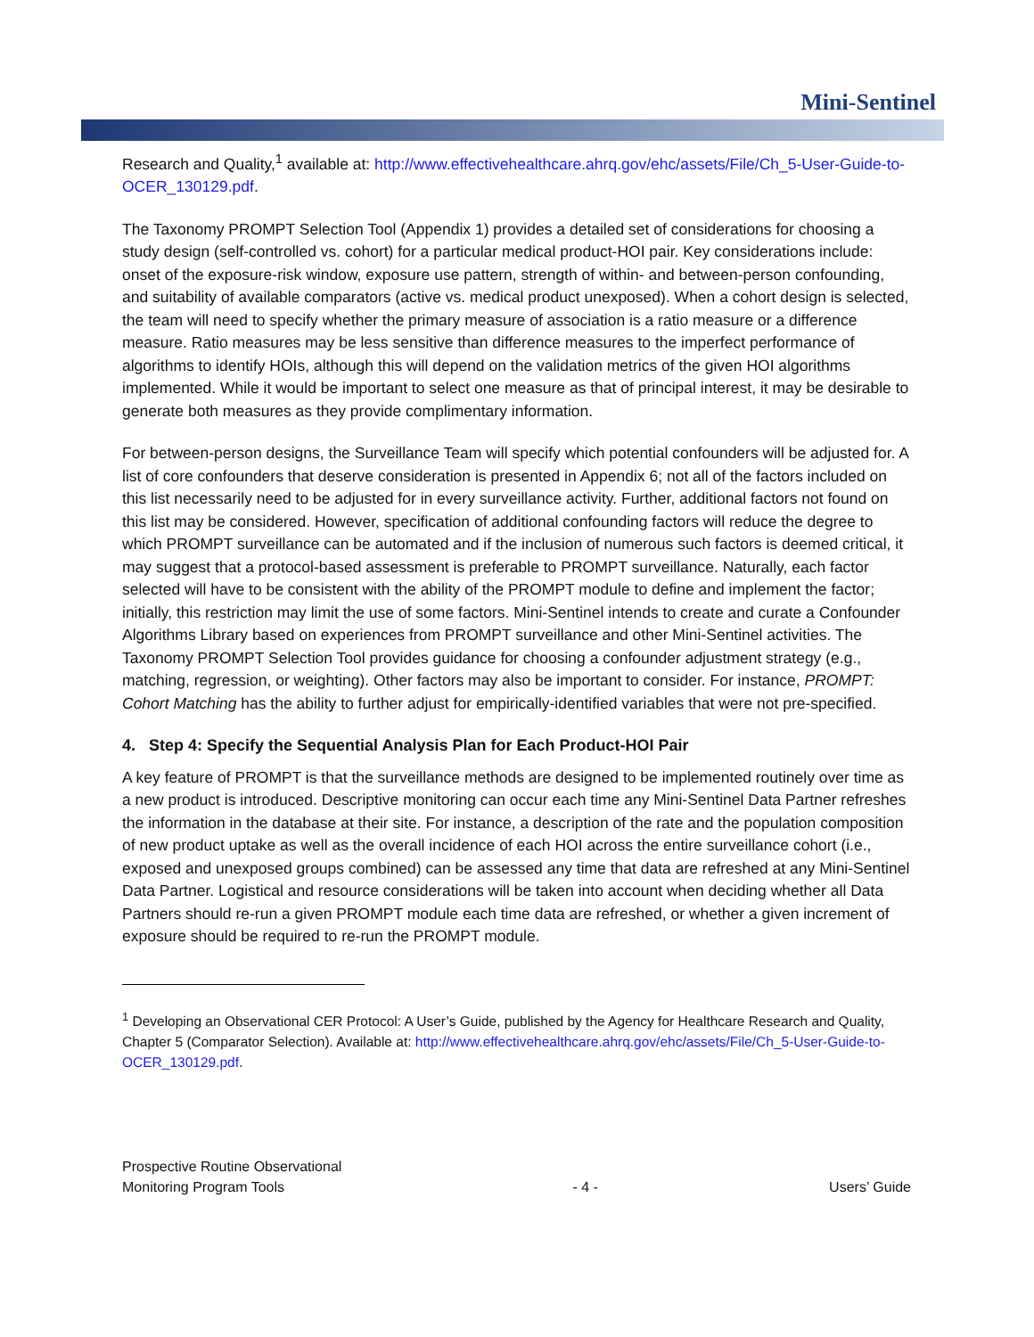Mini-Sentinel
Research and Quality,<sup>1</sup> available at: http://www.effectivehealthcare.ahrq.gov/ehc/assets/File/Ch_5-User-Guide-to-OCER_130129.pdf.
The Taxonomy PROMPT Selection Tool (Appendix 1) provides a detailed set of considerations for choosing a study design (self-controlled vs. cohort) for a particular medical product-HOI pair. Key considerations include: onset of the exposure-risk window, exposure use pattern, strength of within- and between-person confounding, and suitability of available comparators (active vs. medical product unexposed). When a cohort design is selected, the team will need to specify whether the primary measure of association is a ratio measure or a difference measure. Ratio measures may be less sensitive than difference measures to the imperfect performance of algorithms to identify HOIs, although this will depend on the validation metrics of the given HOI algorithms implemented. While it would be important to select one measure as that of principal interest, it may be desirable to generate both measures as they provide complimentary information.
For between-person designs, the Surveillance Team will specify which potential confounders will be adjusted for. A list of core confounders that deserve consideration is presented in Appendix 6; not all of the factors included on this list necessarily need to be adjusted for in every surveillance activity. Further, additional factors not found on this list may be considered. However, specification of additional confounding factors will reduce the degree to which PROMPT surveillance can be automated and if the inclusion of numerous such factors is deemed critical, it may suggest that a protocol-based assessment is preferable to PROMPT surveillance. Naturally, each factor selected will have to be consistent with the ability of the PROMPT module to define and implement the factor; initially, this restriction may limit the use of some factors. Mini-Sentinel intends to create and curate a Confounder Algorithms Library based on experiences from PROMPT surveillance and other Mini-Sentinel activities. The Taxonomy PROMPT Selection Tool provides guidance for choosing a confounder adjustment strategy (e.g., matching, regression, or weighting). Other factors may also be important to consider. For instance, PROMPT: Cohort Matching has the ability to further adjust for empirically-identified variables that were not pre-specified.
4. Step 4: Specify the Sequential Analysis Plan for Each Product-HOI Pair
A key feature of PROMPT is that the surveillance methods are designed to be implemented routinely over time as a new product is introduced. Descriptive monitoring can occur each time any Mini-Sentinel Data Partner refreshes the information in the database at their site. For instance, a description of the rate and the population composition of new product uptake as well as the overall incidence of each HOI across the entire surveillance cohort (i.e., exposed and unexposed groups combined) can be assessed any time that data are refreshed at any Mini-Sentinel Data Partner. Logistical and resource considerations will be taken into account when deciding whether all Data Partners should re-run a given PROMPT module each time data are refreshed, or whether a given increment of exposure should be required to re-run the PROMPT module.
<sup>1</sup> Developing an Observational CER Protocol: A User’s Guide, published by the Agency for Healthcare Research and Quality, Chapter 5 (Comparator Selection). Available at: http://www.effectivehealthcare.ahrq.gov/ehc/assets/File/Ch_5-User-Guide-to-OCER_130129.pdf.
Prospective Routine Observational
Monitoring Program Tools
- 4 -
Users’ Guide